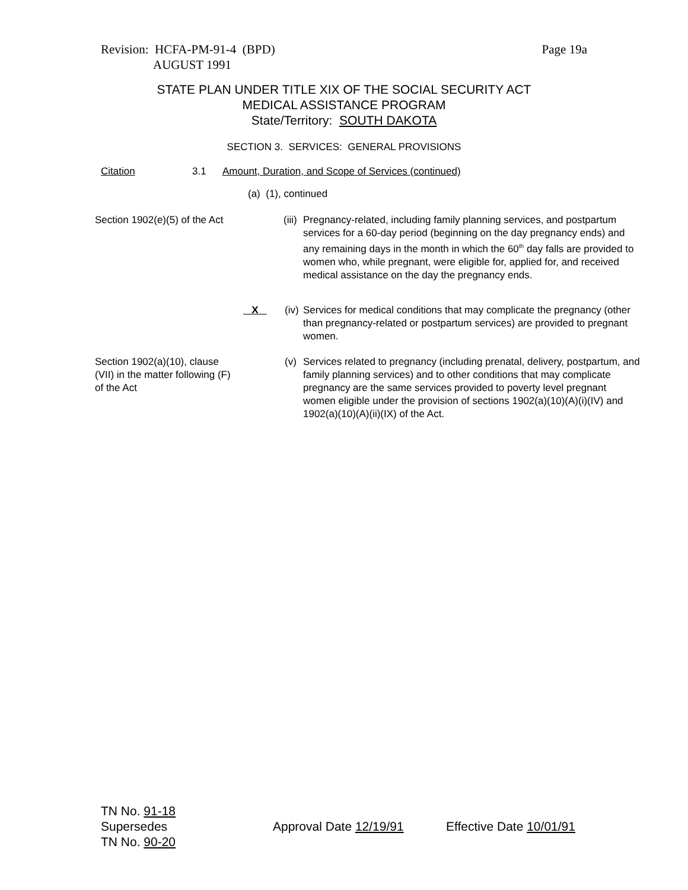Revision: HCFA-PM-91-4 (BPD)
AUGUST 1991
Page 19a
STATE PLAN UNDER TITLE XIX OF THE SOCIAL SECURITY ACT
MEDICAL ASSISTANCE PROGRAM
State/Territory: SOUTH DAKOTA
SECTION 3. SERVICES: GENERAL PROVISIONS
Citation 3.1
Amount, Duration, and Scope of Services (continued)
(a) (1), continued
Section 1902(e)(5) of the Act
(iii)
Pregnancy-related, including family planning services, and postpartum services for a 60-day period (beginning on the day pregnancy ends) and any remaining days in the month in which the 60<sup>th</sup> day falls are provided to women who, while pregnant, were eligible for, applied for, and received medical assistance on the day the pregnancy ends.
X
(iv)
Services for medical conditions that may complicate the pregnancy (other than pregnancy-related or postpartum services) are provided to pregnant women.
Section 1902(a)(10), clause (VII) in the matter following (F) of the Act
(v)
Services related to pregnancy (including prenatal, delivery, postpartum, and family planning services) and to other conditions that may complicate pregnancy are the same services provided to poverty level pregnant women eligible under the provision of sections 1902(a)(10)(A)(i)(IV) and 1902(a)(10)(A)(ii)(IX) of the Act.
TN No. 91-18
Supersedes
TN No. 90-20
Approval Date 12/19/91 Effective Date 10/01/91